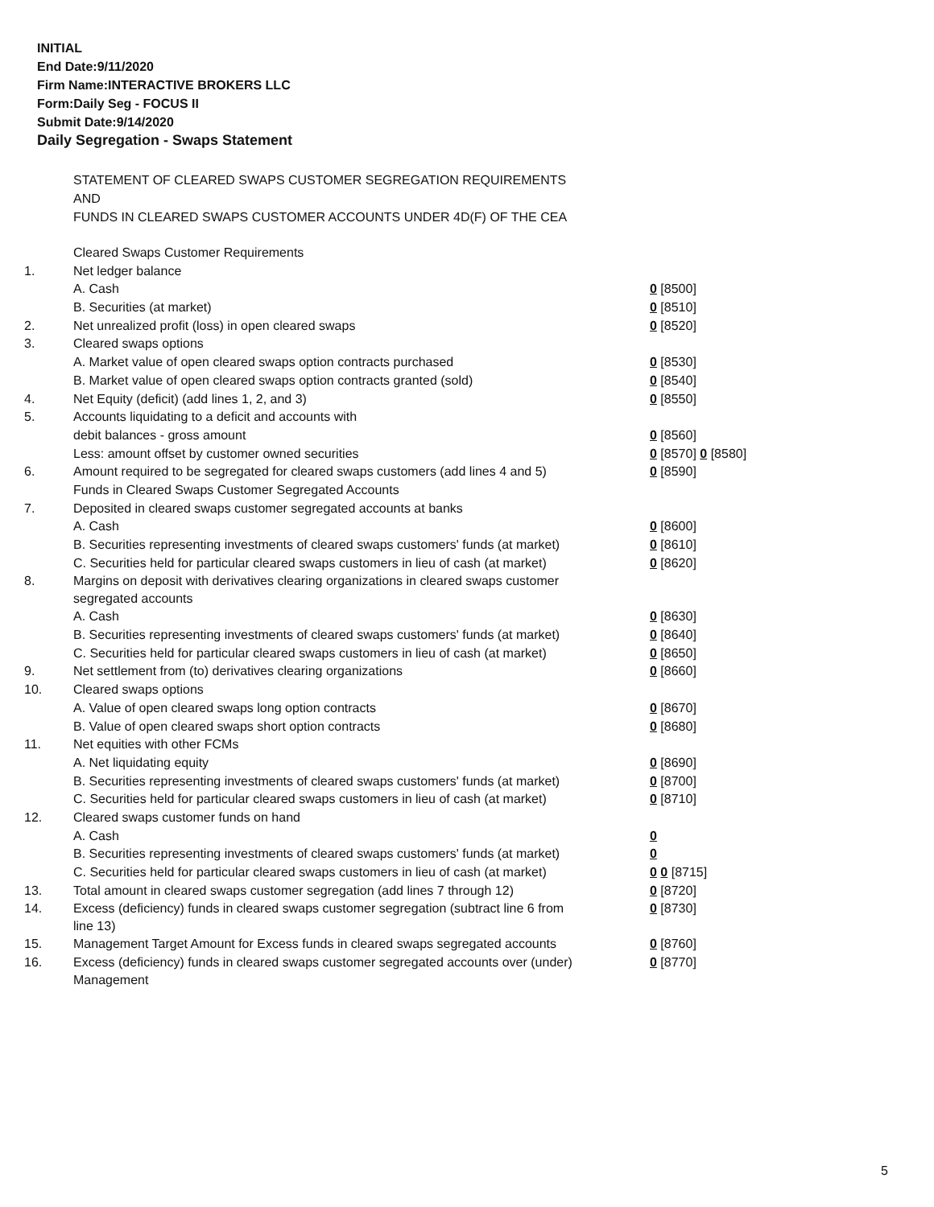INITIAL
End Date:9/11/2020
Firm Name:INTERACTIVE BROKERS LLC
Form:Daily Seg - FOCUS II
Submit Date:9/14/2020
Daily Segregation - Swaps Statement
STATEMENT OF CLEARED SWAPS CUSTOMER SEGREGATION REQUIREMENTS
AND
FUNDS IN CLEARED SWAPS CUSTOMER ACCOUNTS UNDER 4D(F) OF THE CEA
| | Cleared Swaps Customer Requirements | |
| 1. | Net ledger balance | |
| | A. Cash | 0 [8500] |
| | B. Securities (at market) | 0 [8510] |
| 2. | Net unrealized profit (loss) in open cleared swaps | 0 [8520] |
| 3. | Cleared swaps options | |
| | A. Market value of open cleared swaps option contracts purchased | 0 [8530] |
| | B. Market value of open cleared swaps option contracts granted (sold) | 0 [8540] |
| 4. | Net Equity (deficit) (add lines 1, 2, and 3) | 0 [8550] |
| 5. | Accounts liquidating to a deficit and accounts with | |
| | debit balances - gross amount | 0 [8560] |
| | Less: amount offset by customer owned securities | 0 [8570] 0 [8580] |
| 6. | Amount required to be segregated for cleared swaps customers (add lines 4 and 5) | 0 [8590] |
| | Funds in Cleared Swaps Customer Segregated Accounts | |
| 7. | Deposited in cleared swaps customer segregated accounts at banks | |
| | A. Cash | 0 [8600] |
| | B. Securities representing investments of cleared swaps customers' funds (at market) | 0 [8610] |
| | C. Securities held for particular cleared swaps customers in lieu of cash (at market) | 0 [8620] |
| 8. | Margins on deposit with derivatives clearing organizations in cleared swaps customer segregated accounts | |
| | A. Cash | 0 [8630] |
| | B. Securities representing investments of cleared swaps customers' funds (at market) | 0 [8640] |
| | C. Securities held for particular cleared swaps customers in lieu of cash (at market) | 0 [8650] |
| 9. | Net settlement from (to) derivatives clearing organizations | 0 [8660] |
| 10. | Cleared swaps options | |
| | A. Value of open cleared swaps long option contracts | 0 [8670] |
| | B. Value of open cleared swaps short option contracts | 0 [8680] |
| 11. | Net equities with other FCMs | |
| | A. Net liquidating equity | 0 [8690] |
| | B. Securities representing investments of cleared swaps customers' funds (at market) | 0 [8700] |
| | C. Securities held for particular cleared swaps customers in lieu of cash (at market) | 0 [8710] |
| 12. | Cleared swaps customer funds on hand | |
| | A. Cash | 0 |
| | B. Securities representing investments of cleared swaps customers' funds (at market) | 0 |
| | C. Securities held for particular cleared swaps customers in lieu of cash (at market) | 0 0 [8715] |
| 13. | Total amount in cleared swaps customer segregation (add lines 7 through 12) | 0 [8720] |
| 14. | Excess (deficiency) funds in cleared swaps customer segregation (subtract line 6 from line 13) | 0 [8730] |
| 15. | Management Target Amount for Excess funds in cleared swaps segregated accounts | 0 [8760] |
| 16. | Excess (deficiency) funds in cleared swaps customer segregated accounts over (under) Management | 0 [8770] |
5